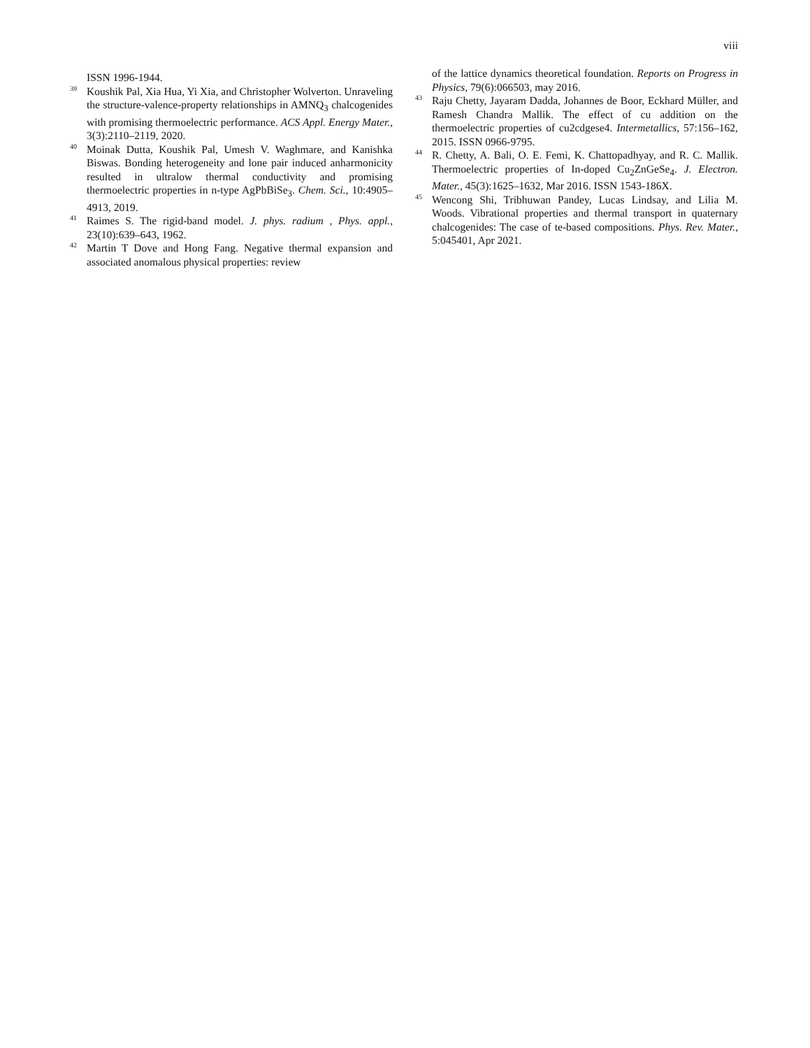viii
ISSN 1996-1944.
<sup>39</sup> Koushik Pal, Xia Hua, Yi Xia, and Christopher Wolverton. Unraveling the structure-valence-property relationships in AMNQ<sub>3</sub> chalcogenides with promising thermoelectric performance. ACS Appl. Energy Mater., 3(3):2110–2119, 2020.
<sup>40</sup> Moinak Dutta, Koushik Pal, Umesh V. Waghmare, and Kanishka Biswas. Bonding heterogeneity and lone pair induced anharmonicity resulted in ultralow thermal conductivity and promising thermoelectric properties in n-type AgPbBiSe<sub>3</sub>. Chem. Sci., 10:4905–4913, 2019.
<sup>41</sup> Raimes S. The rigid-band model. J. phys. radium , Phys. appl., 23(10):639–643, 1962.
<sup>42</sup> Martin T Dove and Hong Fang. Negative thermal expansion and associated anomalous physical properties: review
of the lattice dynamics theoretical foundation. Reports on Progress in Physics, 79(6):066503, may 2016.
<sup>43</sup> Raju Chetty, Jayaram Dadda, Johannes de Boor, Eckhard Müller, and Ramesh Chandra Mallik. The effect of cu addition on the thermoelectric properties of cu2cdgese4. Intermetallics, 57:156–162, 2015. ISSN 0966-9795.
<sup>44</sup> R. Chetty, A. Bali, O. E. Femi, K. Chattopadhyay, and R. C. Mallik. Thermoelectric properties of In-doped Cu<sub>2</sub>ZnGeSe<sub>4</sub>. J. Electron. Mater., 45(3):1625–1632, Mar 2016. ISSN 1543-186X.
<sup>45</sup> Wencong Shi, Tribhuwan Pandey, Lucas Lindsay, and Lilia M. Woods. Vibrational properties and thermal transport in quaternary chalcogenides: The case of te-based compositions. Phys. Rev. Mater., 5:045401, Apr 2021.